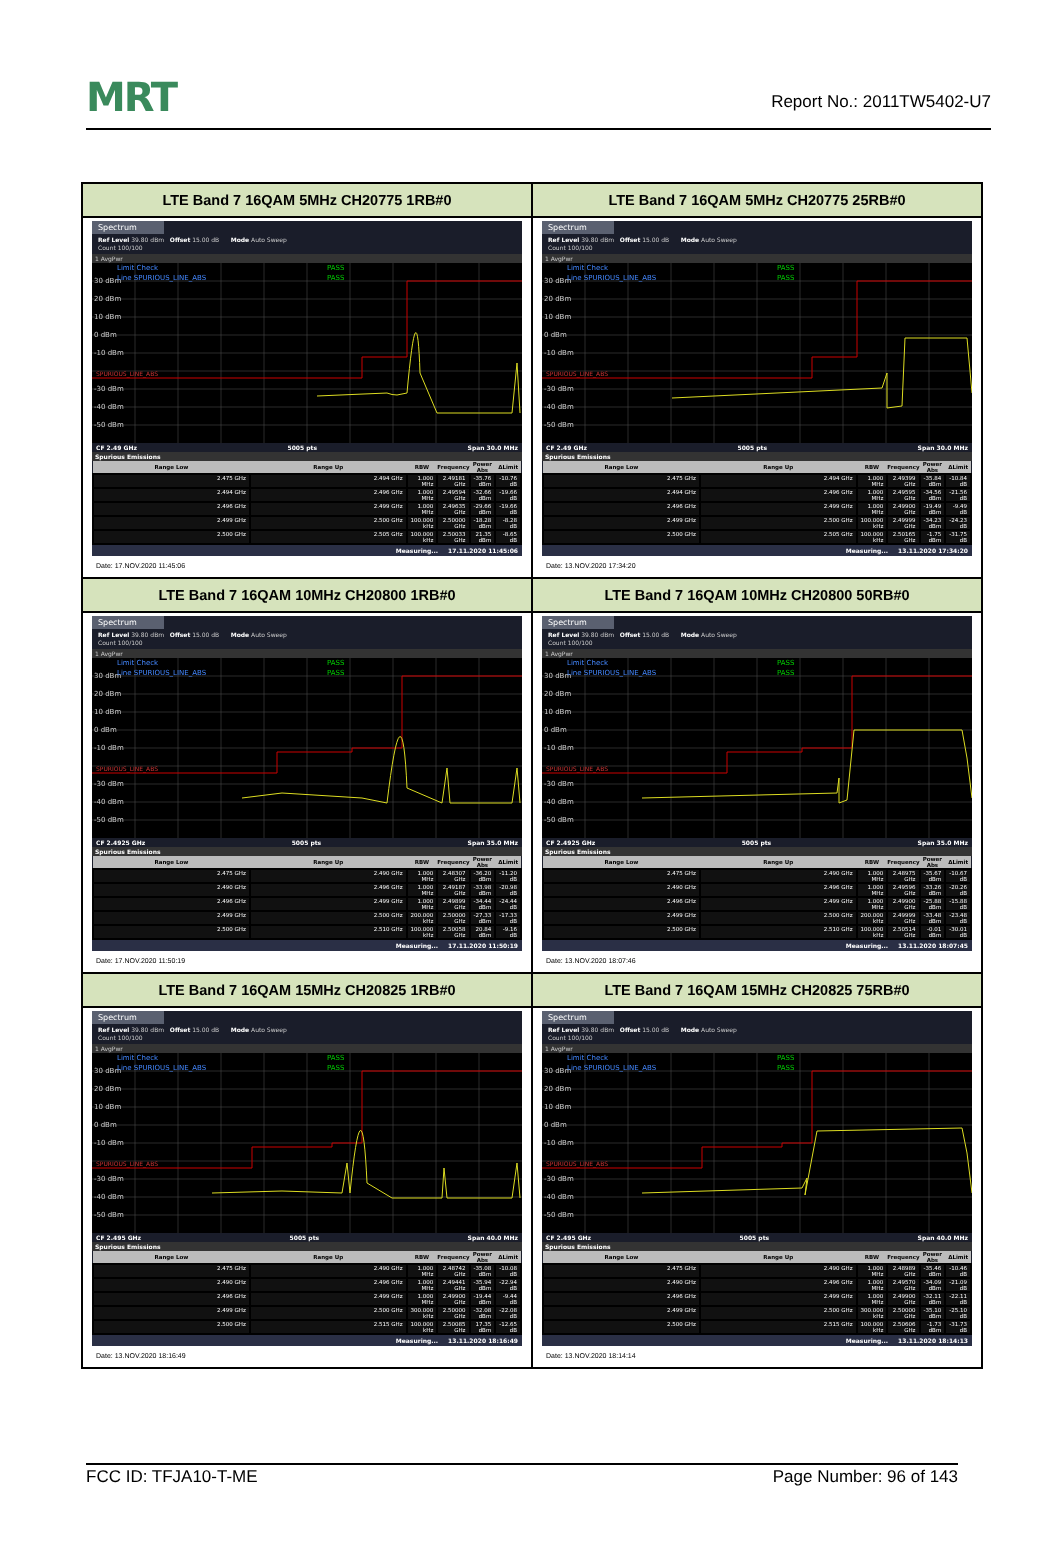MRT
Report No.: 2011TW5402-U7
| LTE Band 7 16QAM 5MHz CH20775 1RB#0 | LTE Band 7 16QAM 5MHz CH20775 25RB#0 |
| Spectrum Ref Level 39.80 dBm Offset 15.00 dB Mode Auto Sweep Count 100/100 1 AvgPwr 30 dBm 20 dBm 10 dBm 0 dBm -10 dBm -30 dBm -40 dBm -50 dBm Limit Check Line SPURIOUS_LINE_ABS PASS PASS SPURIOUS_LINE_ABS CF 2.49 GHz 5005 pts Span 30.0 MHz Spurious Emissions / Range Low / Range Up / RBW / Frequency / Power Abs / ΔLimit / / --- / --- / --- / --- / --- / --- / / 2.475 GHz / 2.494 GHz / 1.000 MHz / 2.49181 GHz / -35.76 dBm / -10.76 dB / / 2.494 GHz / 2.496 GHz / 1.000 MHz / 2.49594 GHz / -32.66 dBm / -19.66 dB / / 2.496 GHz / 2.499 GHz / 1.000 MHz / 2.49635 GHz / -29.66 dBm / -19.66 dB / / 2.499 GHz / 2.500 GHz / 100.000 kHz / 2.50000 GHz / -18.28 dBm / -8.28 dB / / 2.500 GHz / 2.505 GHz / 100.000 kHz / 2.50033 GHz / 21.35 dBm / -8.65 dB / Measuring... 17.11.2020 11:45:06 Date: 17.NOV.2020 11:45:06 | Spectrum Ref Level 39.80 dBm Offset 15.00 dB Mode Auto Sweep Count 100/100 1 AvgPwr 30 dBm 20 dBm 10 dBm 0 dBm -10 dBm -30 dBm -40 dBm -50 dBm Limit Check Line SPURIOUS_LINE_ABS PASS PASS SPURIOUS_LINE_ABS CF 2.49 GHz 5005 pts Span 30.0 MHz Spurious Emissions / Range Low / Range Up / RBW / Frequency / Power Abs / ΔLimit / / --- / --- / --- / --- / --- / --- / / 2.475 GHz / 2.494 GHz / 1.000 MHz / 2.49399 GHz / -35.84 dBm / -10.84 dB / / 2.494 GHz / 2.496 GHz / 1.000 MHz / 2.49595 GHz / -34.56 dBm / -21.56 dB / / 2.496 GHz / 2.499 GHz / 1.000 MHz / 2.49900 GHz / -19.49 dBm / -9.49 dB / / 2.499 GHz / 2.500 GHz / 100.000 kHz / 2.49999 GHz / -34.23 dBm / -24.23 dB / / 2.500 GHz / 2.505 GHz / 100.000 kHz / 2.50165 GHz / -1.75 dBm / -31.75 dB / Measuring... 13.11.2020 17:34:20 Date: 13.NOV.2020 17:34:20 |
| LTE Band 7 16QAM 10MHz CH20800 1RB#0 | LTE Band 7 16QAM 10MHz CH20800 50RB#0 |
| Spectrum Ref Level 39.80 dBm Offset 15.00 dB Mode Auto Sweep Count 100/100 1 AvgPwr 30 dBm 20 dBm 10 dBm 0 dBm -10 dBm -30 dBm -40 dBm -50 dBm Limit Check Line SPURIOUS_LINE_ABS PASS PASS SPURIOUS_LINE_ABS CF 2.4925 GHz 5005 pts Span 35.0 MHz Spurious Emissions / Range Low / Range Up / RBW / Frequency / Power Abs / ΔLimit / / --- / --- / --- / --- / --- / --- / / 2.475 GHz / 2.490 GHz / 1.000 MHz / 2.48307 GHz / -36.20 dBm / -11.20 dB / / 2.490 GHz / 2.496 GHz / 1.000 MHz / 2.49187 GHz / -33.98 dBm / -20.98 dB / / 2.496 GHz / 2.499 GHz / 1.000 MHz / 2.49899 GHz / -34.44 dBm / -24.44 dB / / 2.499 GHz / 2.500 GHz / 200.000 kHz / 2.50000 GHz / -27.33 dBm / -17.33 dB / / 2.500 GHz / 2.510 GHz / 100.000 kHz / 2.50058 GHz / 20.84 dBm / -9.16 dB / Measuring... 17.11.2020 11:50:19 Date: 17.NOV.2020 11:50:19 | Spectrum Ref Level 39.80 dBm Offset 15.00 dB Mode Auto Sweep Count 100/100 1 AvgPwr 30 dBm 20 dBm 10 dBm 0 dBm -10 dBm -30 dBm -40 dBm -50 dBm Limit Check Line SPURIOUS_LINE_ABS PASS PASS SPURIOUS_LINE_ABS CF 2.4925 GHz 5005 pts Span 35.0 MHz Spurious Emissions / Range Low / Range Up / RBW / Frequency / Power Abs / ΔLimit / / --- / --- / --- / --- / --- / --- / / 2.475 GHz / 2.490 GHz / 1.000 MHz / 2.48975 GHz / -35.67 dBm / -10.67 dB / / 2.490 GHz / 2.496 GHz / 1.000 MHz / 2.49596 GHz / -33.26 dBm / -20.26 dB / / 2.496 GHz / 2.499 GHz / 1.000 MHz / 2.49900 GHz / -25.88 dBm / -15.88 dB / / 2.499 GHz / 2.500 GHz / 200.000 kHz / 2.49999 GHz / -33.48 dBm / -23.48 dB / / 2.500 GHz / 2.510 GHz / 100.000 kHz / 2.50514 GHz / -0.01 dBm / -30.01 dB / Measuring... 13.11.2020 18:07:45 Date: 13.NOV.2020 18:07:46 |
| LTE Band 7 16QAM 15MHz CH20825 1RB#0 | LTE Band 7 16QAM 15MHz CH20825 75RB#0 |
| Spectrum Ref Level 39.80 dBm Offset 15.00 dB Mode Auto Sweep Count 100/100 1 AvgPwr 30 dBm 20 dBm 10 dBm 0 dBm -10 dBm -30 dBm -40 dBm -50 dBm Limit Check Line SPURIOUS_LINE_ABS PASS PASS SPURIOUS_LINE_ABS CF 2.495 GHz 5005 pts Span 40.0 MHz Spurious Emissions / Range Low / Range Up / RBW / Frequency / Power Abs / ΔLimit / / --- / --- / --- / --- / --- / --- / / 2.475 GHz / 2.490 GHz / 1.000 MHz / 2.48742 GHz / -35.08 dBm / -10.08 dB / / 2.490 GHz / 2.496 GHz / 1.000 MHz / 2.49441 GHz / -35.94 dBm / -22.94 dB / / 2.496 GHz / 2.499 GHz / 1.000 MHz / 2.49900 GHz / -19.44 dBm / -9.44 dB / / 2.499 GHz / 2.500 GHz / 300.000 kHz / 2.50000 GHz / -32.08 dBm / -22.08 dB / / 2.500 GHz / 2.515 GHz / 100.000 kHz / 2.50085 GHz / 17.35 dBm / -12.65 dB / Measuring... 13.11.2020 18:16:49 Date: 13.NOV.2020 18:16:49 | Spectrum Ref Level 39.80 dBm Offset 15.00 dB Mode Auto Sweep Count 100/100 1 AvgPwr 30 dBm 20 dBm 10 dBm 0 dBm -10 dBm -30 dBm -40 dBm -50 dBm Limit Check Line SPURIOUS_LINE_ABS PASS PASS SPURIOUS_LINE_ABS CF 2.495 GHz 5005 pts Span 40.0 MHz Spurious Emissions / Range Low / Range Up / RBW / Frequency / Power Abs / ΔLimit / / --- / --- / --- / --- / --- / --- / / 2.475 GHz / 2.490 GHz / 1.000 MHz / 2.48989 GHz / -35.46 dBm / -10.46 dB / / 2.490 GHz / 2.496 GHz / 1.000 MHz / 2.49570 GHz / -34.09 dBm / -21.09 dB / / 2.496 GHz / 2.499 GHz / 1.000 MHz / 2.49900 GHz / -32.11 dBm / -22.11 dB / / 2.499 GHz / 2.500 GHz / 300.000 kHz / 2.50000 GHz / -35.10 dBm / -25.10 dB / / 2.500 GHz / 2.515 GHz / 100.000 kHz / 2.50606 GHz / -1.73 dBm / -31.73 dB / Measuring... 13.11.2020 18:14:13 Date: 13.NOV.2020 18:14:14 |
FCC ID: TFJA10-T-ME Page Number: 96 of 143